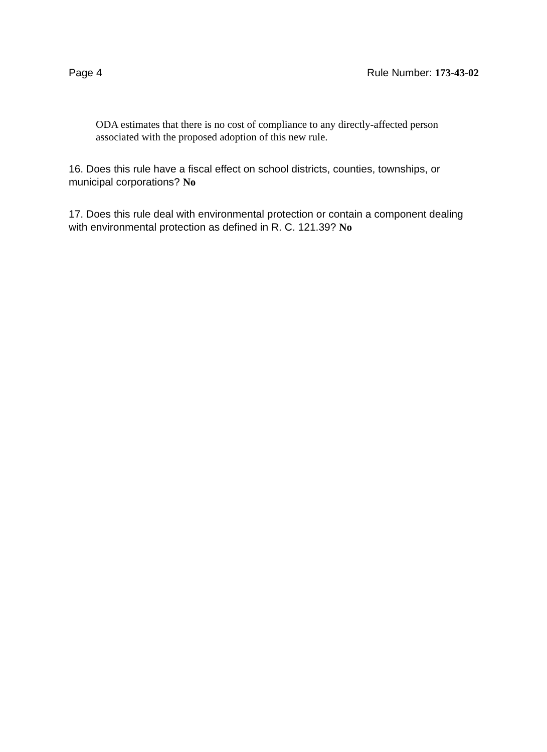Page 4 Rule Number: 173-43-02
ODA estimates that there is no cost of compliance to any directly-affected person associated with the proposed adoption of this new rule.
16. Does this rule have a fiscal effect on school districts, counties, townships, or municipal corporations? No
17. Does this rule deal with environmental protection or contain a component dealing with environmental protection as defined in R. C. 121.39? No